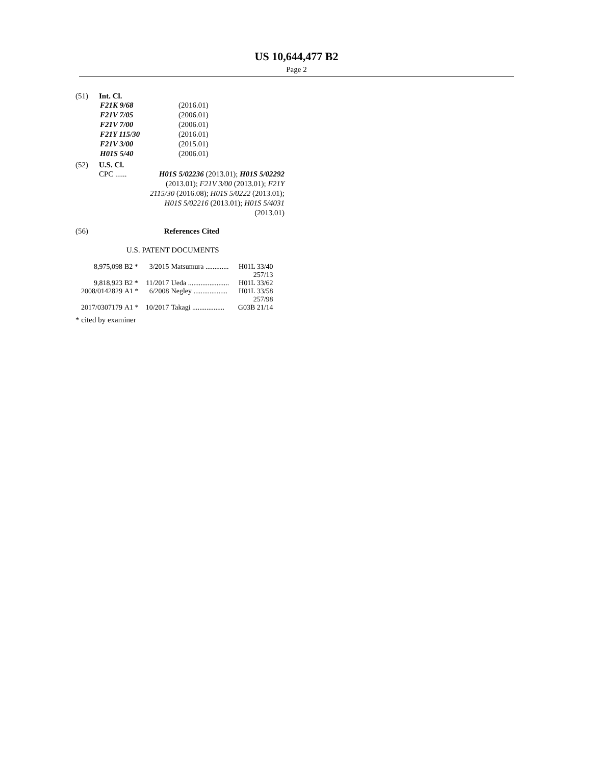US 10,644,477 B2
Page 2
(51) Int. Cl.
| F21K 9/68 | (2016.01) |
| F21V 7/05 | (2006.01) |
| F21V 7/00 | (2006.01) |
| F21Y 115/30 | (2016.01) |
| F21V 3/00 | (2015.01) |
| H01S 5/40 | (2006.01) |
(52) U.S. Cl.
CPC ...... H01S 5/02236 (2013.01); H01S 5/02292
(2013.01); F21V 3/00 (2013.01); F21Y
2115/30 (2016.08); H01S 5/0222 (2013.01);
H01S 5/02216 (2013.01); H01S 5/4031
(2013.01)
(56) References Cited
U.S. PATENT DOCUMENTS
| 8,975,098 | B2 * | 3/2015 | Matsumura ............. | H01L 33/40 |
| | | | | 257/13 |
| 9,818,923 | B2 * | 11/2017 | Ueda ....................... | H01L 33/62 |
| 2008/0142829 | A1 * | 6/2008 | Negley ................... | H01L 33/58 |
| | | | | 257/98 |
| 2017/0307179 | A1 * | 10/2017 | Takagi .................. | G03B 21/14 |
* cited by examiner